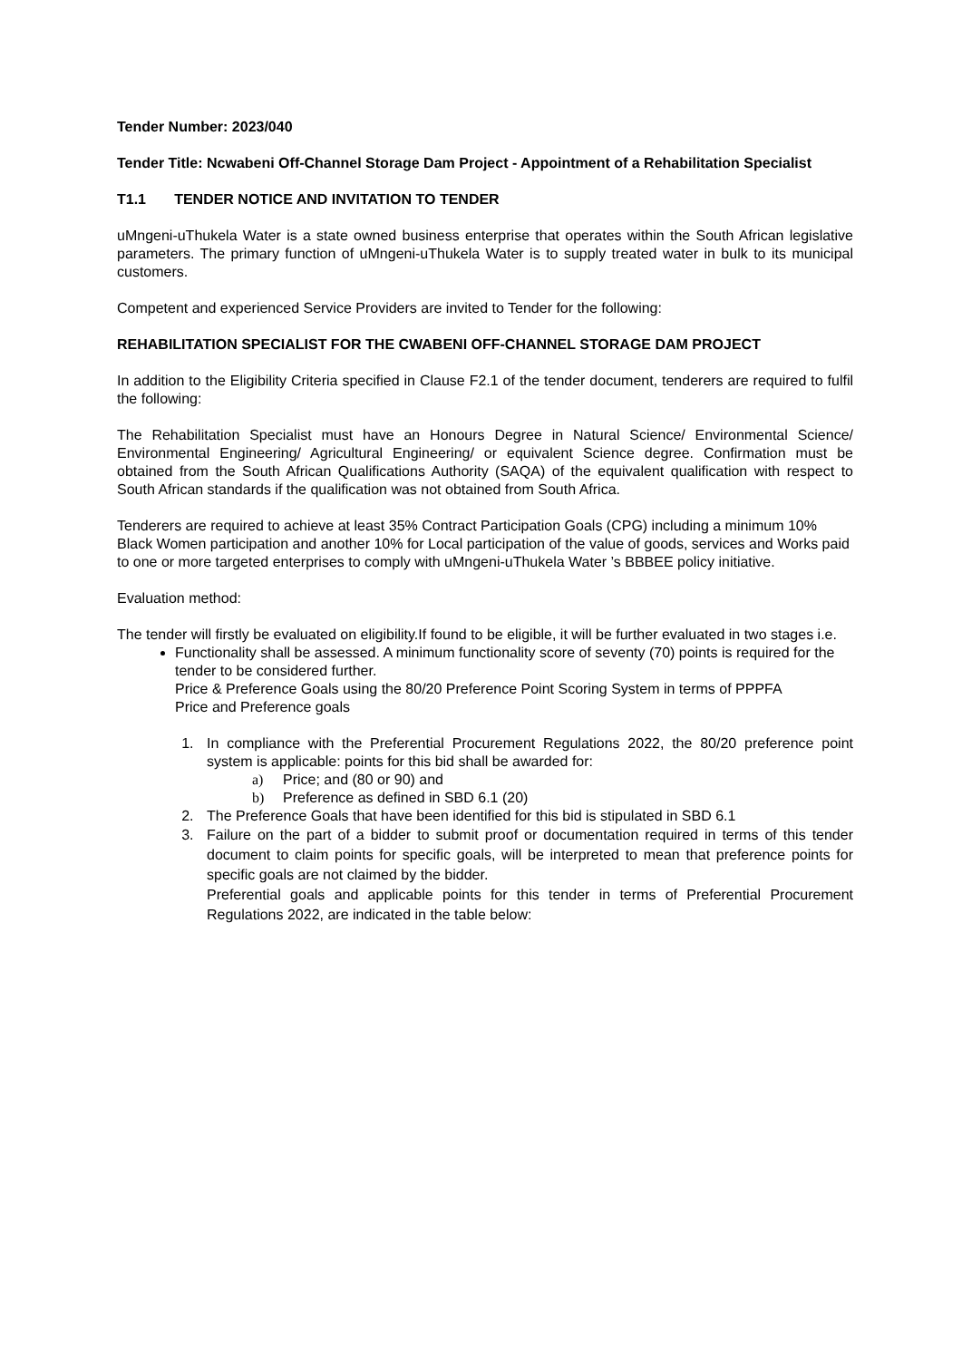Tender Number: 2023/040
Tender Title: Ncwabeni Off-Channel Storage Dam Project - Appointment of a Rehabilitation Specialist
T1.1 TENDER NOTICE AND INVITATION TO TENDER
uMngeni-uThukela Water is a state owned business enterprise that operates within the South African legislative parameters. The primary function of uMngeni-uThukela Water is to supply treated water in bulk to its municipal customers.
Competent and experienced Service Providers are invited to Tender for the following:
REHABILITATION SPECIALIST FOR THE CWABENI OFF-CHANNEL STORAGE DAM PROJECT
In addition to the Eligibility Criteria specified in Clause F2.1 of the tender document, tenderers are required to fulfil the following:
The Rehabilitation Specialist must have an Honours Degree in Natural Science/ Environmental Science/ Environmental Engineering/ Agricultural Engineering/ or equivalent Science degree. Confirmation must be obtained from the South African Qualifications Authority (SAQA) of the equivalent qualification with respect to South African standards if the qualification was not obtained from South Africa.
Tenderers are required to achieve at least 35% Contract Participation Goals (CPG) including a minimum 10% Black Women participation and another 10% for Local participation of the value of goods, services and Works paid to one or more targeted enterprises to comply with uMngeni-uThukela Water ’s BBBEE policy initiative.
Evaluation method:
The tender will firstly be evaluated on eligibility.If found to be eligible, it will be further evaluated in two stages i.e.
Functionality shall be assessed. A minimum functionality score of seventy (70) points is required for the tender to be considered further.
Price & Preference Goals using the 80/20 Preference Point Scoring System in terms of PPPFA
Price and Preference goals
1. In compliance with the Preferential Procurement Regulations 2022, the 80/20 preference point system is applicable: points for this bid shall be awarded for:
a) Price; and (80 or 90) and
b) Preference as defined in SBD 6.1 (20)
2. The Preference Goals that have been identified for this bid is stipulated in SBD 6.1
3. Failure on the part of a bidder to submit proof or documentation required in terms of this tender document to claim points for specific goals, will be interpreted to mean that preference points for specific goals are not claimed by the bidder.
Preferential goals and applicable points for this tender in terms of Preferential Procurement Regulations 2022, are indicated in the table below: